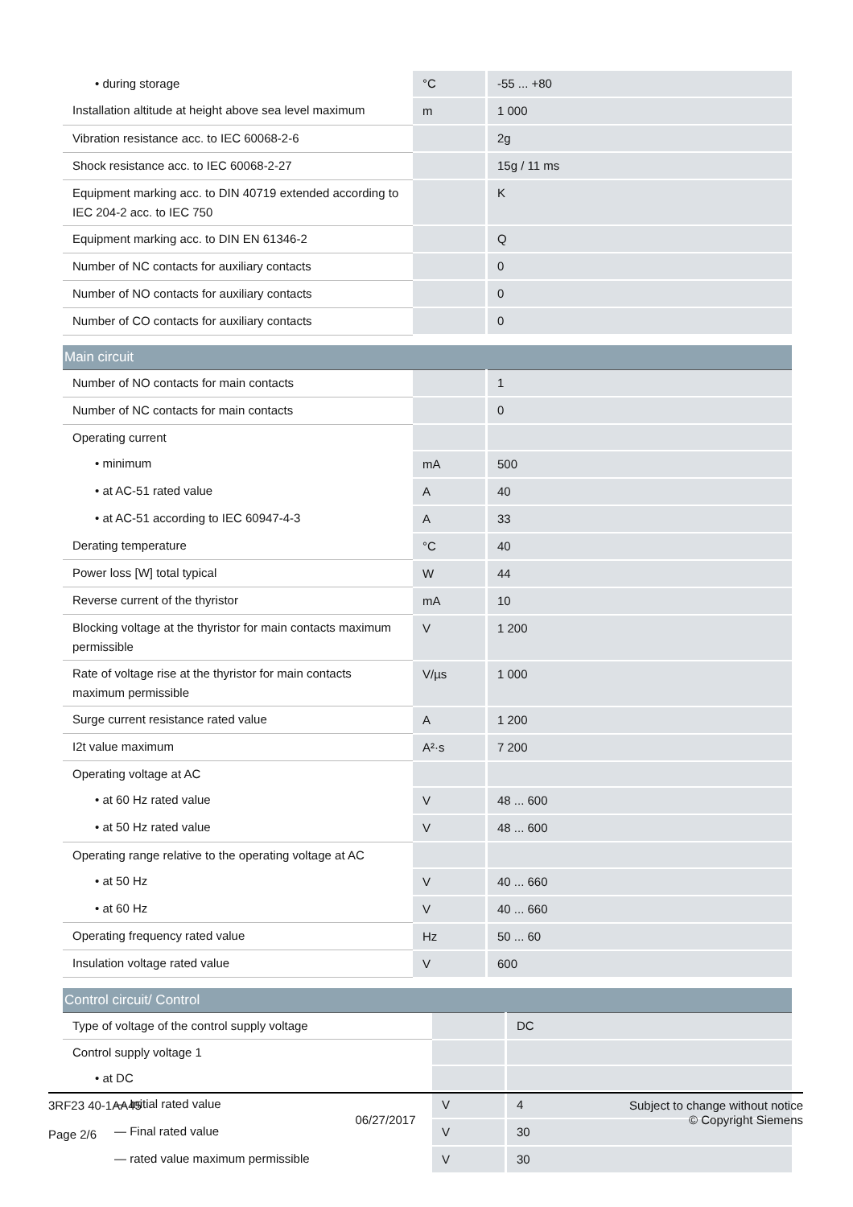| • during storage | °C | -55 ... +80 |
| Installation altitude at height above sea level maximum | m | 1 000 |
| Vibration resistance acc. to IEC 60068-2-6 | | 2g |
| Shock resistance acc. to IEC 60068-2-27 | | 15g / 11 ms |
| Equipment marking acc. to DIN 40719 extended according to IEC 204-2 acc. to IEC 750 | | K |
| Equipment marking acc. to DIN EN 61346-2 | | Q |
| Number of NC contacts for auxiliary contacts | | 0 |
| Number of NO contacts for auxiliary contacts | | 0 |
| Number of CO contacts for auxiliary contacts | | 0 |
| Main circuit | | |
| Number of NO contacts for main contacts | | 1 |
| Number of NC contacts for main contacts | | 0 |
| Operating current | | |
| • minimum | mA | 500 |
| • at AC-51 rated value | A | 40 |
| • at AC-51 according to IEC 60947-4-3 | A | 33 |
| Derating temperature | °C | 40 |
| Power loss [W] total typical | W | 44 |
| Reverse current of the thyristor | mA | 10 |
| Blocking voltage at the thyristor for main contacts maximum permissible | V | 1 200 |
| Rate of voltage rise at the thyristor for main contacts maximum permissible | V/µs | 1 000 |
| Surge current resistance rated value | A | 1 200 |
| I2t value maximum | A²·s | 7 200 |
| Operating voltage at AC | | |
| • at 60 Hz rated value | V | 48 ... 600 |
| • at 50 Hz rated value | V | 48 ... 600 |
| Operating range relative to the operating voltage at AC | | |
| • at 50 Hz | V | 40 ... 660 |
| • at 60 Hz | V | 40 ... 660 |
| Operating frequency rated value | Hz | 50 ... 60 |
| Insulation voltage rated value | V | 600 |
| Control circuit/ Control | | |
| Type of voltage of the control supply voltage | | DC |
| Control supply voltage 1 | | |
| • at DC | | |
| — Initial rated value | V | 4 |
| — Final rated value | V | 30 |
| — rated value maximum permissible | V | 30 |
3RF23 40-1AA45
Page 2/6
06/27/2017
Subject to change without notice
© Copyright Siemens